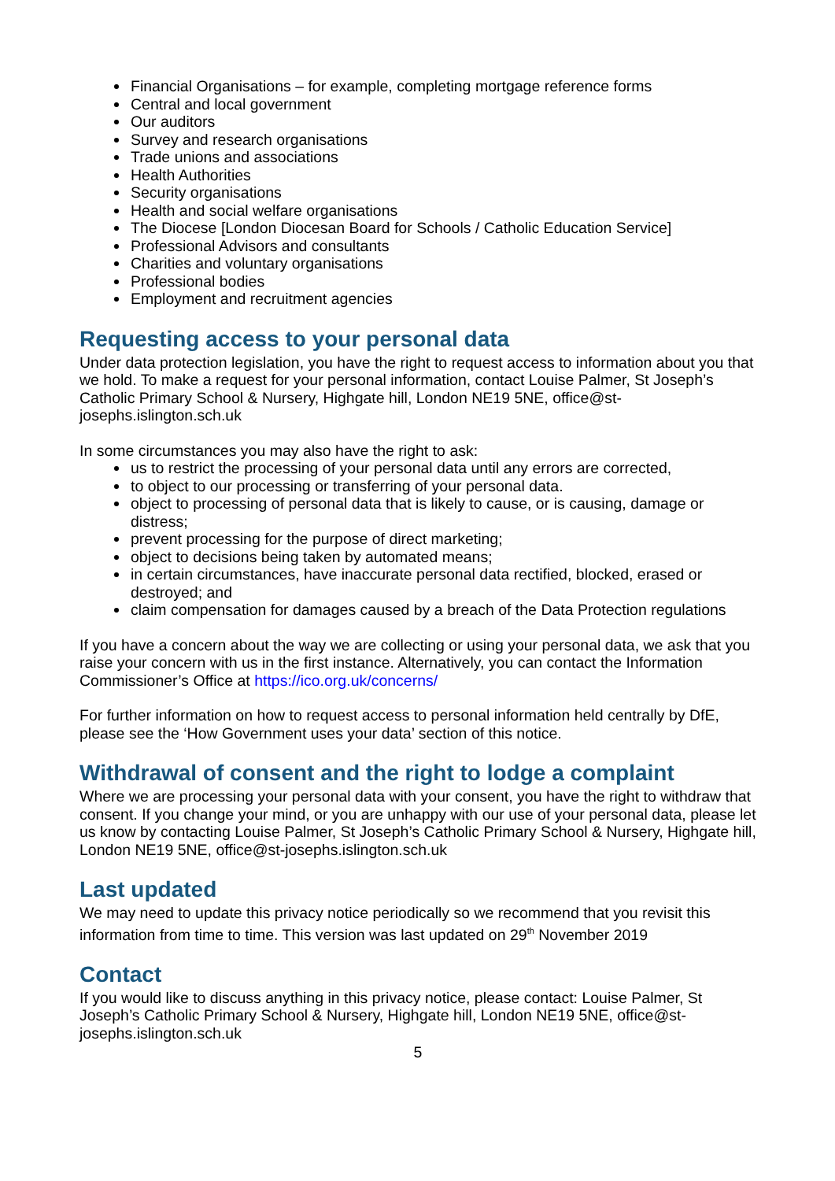Financial Organisations – for example, completing mortgage reference forms
Central and local government
Our auditors
Survey and research organisations
Trade unions and associations
Health Authorities
Security organisations
Health and social welfare organisations
The Diocese [London Diocesan Board for Schools / Catholic Education Service]
Professional Advisors and consultants
Charities and voluntary organisations
Professional bodies
Employment and recruitment agencies
Requesting access to your personal data
Under data protection legislation, you have the right to request access to information about you that we hold. To make a request for your personal information, contact Louise Palmer, St Joseph’s Catholic Primary School & Nursery, Highgate hill, London NE19 5NE, office@st-josephs.islington.sch.uk
In some circumstances you may also have the right to ask:
us to restrict the processing of your personal data until any errors are corrected,
to object to our processing or transferring of your personal data.
object to processing of personal data that is likely to cause, or is causing, damage or distress;
prevent processing for the purpose of direct marketing;
object to decisions being taken by automated means;
in certain circumstances, have inaccurate personal data rectified, blocked, erased or destroyed; and
claim compensation for damages caused by a breach of the Data Protection regulations
If you have a concern about the way we are collecting or using your personal data, we ask that you raise your concern with us in the first instance. Alternatively, you can contact the Information Commissioner’s Office at https://ico.org.uk/concerns/
For further information on how to request access to personal information held centrally by DfE, please see the ‘How Government uses your data’ section of this notice.
Withdrawal of consent and the right to lodge a complaint
Where we are processing your personal data with your consent, you have the right to withdraw that consent. If you change your mind, or you are unhappy with our use of your personal data, please let us know by contacting Louise Palmer, St Joseph’s Catholic Primary School & Nursery, Highgate hill, London NE19 5NE, office@st-josephs.islington.sch.uk
Last updated
We may need to update this privacy notice periodically so we recommend that you revisit this information from time to time. This version was last updated on 29<sup>th</sup> November 2019
Contact
If you would like to discuss anything in this privacy notice, please contact: Louise Palmer, St Joseph’s Catholic Primary School & Nursery, Highgate hill, London NE19 5NE, office@st-josephs.islington.sch.uk
5